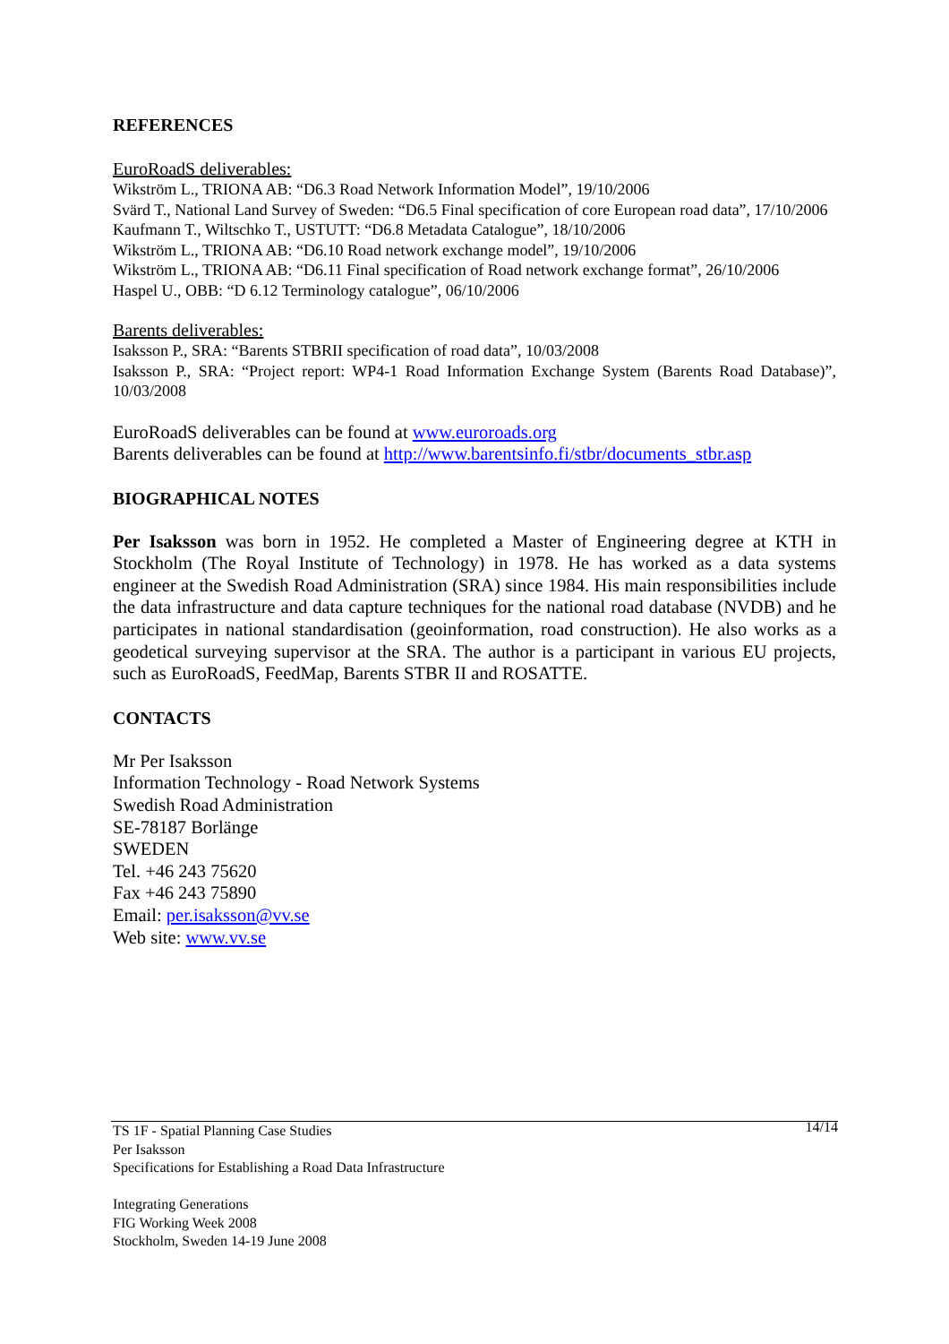REFERENCES
EuroRoadS deliverables:
Wikström L., TRIONA AB: “D6.3 Road Network Information Model”, 19/10/2006
Svärd T., National Land Survey of Sweden: “D6.5 Final specification of core European road data”, 17/10/2006
Kaufmann T., Wiltschko T., USTUTT: “D6.8 Metadata Catalogue”, 18/10/2006
Wikström L., TRIONA AB: “D6.10 Road network exchange model”, 19/10/2006
Wikström L., TRIONA AB: “D6.11 Final specification of Road network exchange format”, 26/10/2006
Haspel U., OBB: “D 6.12 Terminology catalogue”, 06/10/2006
Barents deliverables:
Isaksson P., SRA: “Barents STBRII specification of road data”, 10/03/2008
Isaksson P., SRA: “Project report: WP4-1 Road Information Exchange System (Barents Road Database)”, 10/03/2008
EuroRoadS deliverables can be found at www.euroroads.org
Barents deliverables can be found at http://www.barentsinfo.fi/stbr/documents_stbr.asp
BIOGRAPHICAL NOTES
Per Isaksson was born in 1952. He completed a Master of Engineering degree at KTH in Stockholm (The Royal Institute of Technology) in 1978. He has worked as a data systems engineer at the Swedish Road Administration (SRA) since 1984. His main responsibilities include the data infrastructure and data capture techniques for the national road database (NVDB) and he participates in national standardisation (geoinformation, road construction). He also works as a geodetical surveying supervisor at the SRA. The author is a participant in various EU projects, such as EuroRoadS, FeedMap, Barents STBR II and ROSATTE.
CONTACTS
Mr Per Isaksson
Information Technology - Road Network Systems
Swedish Road Administration
SE-78187 Borlänge
SWEDEN
Tel. +46 243 75620
Fax +46 243 75890
Email: per.isaksson@vv.se
Web site: www.vv.se
TS 1F - Spatial Planning Case Studies
Per Isaksson
Specifications for Establishing a Road Data Infrastructure
Integrating Generations
FIG Working Week 2008
Stockholm, Sweden 14-19 June 2008
14/14